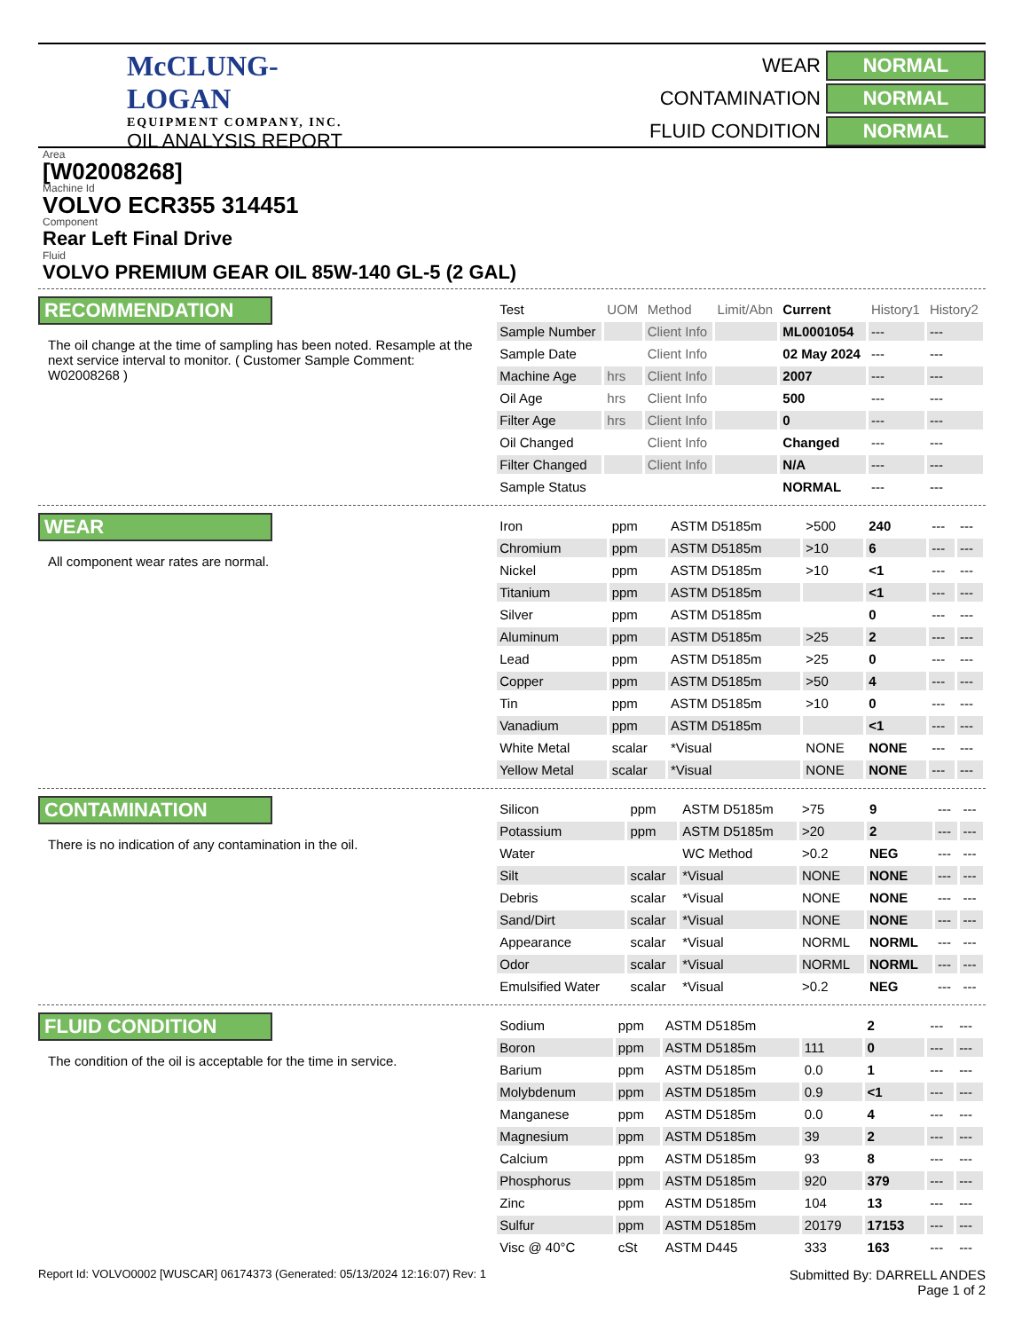McCLUNG-LOGAN
EQUIPMENT COMPANY, INC.
OIL ANALYSIS REPORT
WEAR
NORMAL
CONTAMINATION
NORMAL
FLUID CONDITION
NORMAL
Area
[W02008268]
Machine Id
VOLVO ECR355 314451
Component
Rear Left Final Drive
Fluid
VOLVO PREMIUM GEAR OIL 85W-140 GL-5 (2 GAL)
RECOMMENDATION
The oil change at the time of sampling has been noted. Resample at the next service interval to monitor. ( Customer Sample Comment: W02008268 )
| Test | UOM | Method | Limit/Abn | Current | History1 | History2 |
| --- | --- | --- | --- | --- | --- | --- |
| Sample Number | | Client Info | | ML0001054 | --- | --- |
| Sample Date | | Client Info | | 02 May 2024 | --- | --- |
| Machine Age | hrs | Client Info | | 2007 | --- | --- |
| Oil Age | hrs | Client Info | | 500 | --- | --- |
| Filter Age | hrs | Client Info | | 0 | --- | --- |
| Oil Changed | | Client Info | | Changed | --- | --- |
| Filter Changed | | Client Info | | N/A | --- | --- |
| Sample Status | | | | NORMAL | --- | --- |
WEAR
All component wear rates are normal.
| Iron | ppm | ASTM D5185m | >500 | 240 | --- | --- |
| Chromium | ppm | ASTM D5185m | >10 | 6 | --- | --- |
| Nickel | ppm | ASTM D5185m | >10 | <1 | --- | --- |
| Titanium | ppm | ASTM D5185m | | <1 | --- | --- |
| Silver | ppm | ASTM D5185m | | 0 | --- | --- |
| Aluminum | ppm | ASTM D5185m | >25 | 2 | --- | --- |
| Lead | ppm | ASTM D5185m | >25 | 0 | --- | --- |
| Copper | ppm | ASTM D5185m | >50 | 4 | --- | --- |
| Tin | ppm | ASTM D5185m | >10 | 0 | --- | --- |
| Vanadium | ppm | ASTM D5185m | | <1 | --- | --- |
| White Metal | scalar | *Visual | NONE | NONE | --- | --- |
| Yellow Metal | scalar | *Visual | NONE | NONE | --- | --- |
CONTAMINATION
There is no indication of any contamination in the oil.
| Silicon | ppm | ASTM D5185m | >75 | 9 | --- | --- |
| Potassium | ppm | ASTM D5185m | >20 | 2 | --- | --- |
| Water | | WC Method | >0.2 | NEG | --- | --- |
| Silt | scalar | *Visual | NONE | NONE | --- | --- |
| Debris | scalar | *Visual | NONE | NONE | --- | --- |
| Sand/Dirt | scalar | *Visual | NONE | NONE | --- | --- |
| Appearance | scalar | *Visual | NORML | NORML | --- | --- |
| Odor | scalar | *Visual | NORML | NORML | --- | --- |
| Emulsified Water | scalar | *Visual | >0.2 | NEG | --- | --- |
FLUID CONDITION
The condition of the oil is acceptable for the time in service.
| Sodium | ppm | ASTM D5185m | | 2 | --- | --- |
| Boron | ppm | ASTM D5185m | 111 | 0 | --- | --- |
| Barium | ppm | ASTM D5185m | 0.0 | 1 | --- | --- |
| Molybdenum | ppm | ASTM D5185m | 0.9 | <1 | --- | --- |
| Manganese | ppm | ASTM D5185m | 0.0 | 4 | --- | --- |
| Magnesium | ppm | ASTM D5185m | 39 | 2 | --- | --- |
| Calcium | ppm | ASTM D5185m | 93 | 8 | --- | --- |
| Phosphorus | ppm | ASTM D5185m | 920 | 379 | --- | --- |
| Zinc | ppm | ASTM D5185m | 104 | 13 | --- | --- |
| Sulfur | ppm | ASTM D5185m | 20179 | 17153 | --- | --- |
| Visc @ 40°C | cSt | ASTM D445 | 333 | 163 | --- | --- |
Report Id: VOLVO0002 [WUSCAR] 06174373 (Generated: 05/13/2024 12:16:07) Rev: 1
Submitted By: DARRELL ANDES
Page 1 of 2